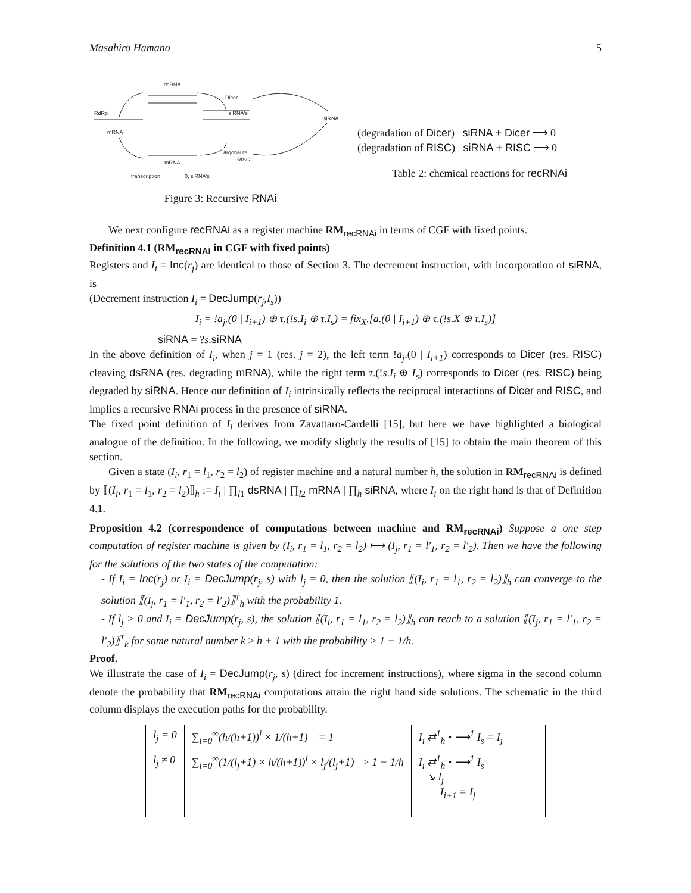Masahiro Hamano 5
dsRNA
Dicer
RdRp
siRNA's
siRNA
mRNA
argonaute
RISC
mRNA
transcription
0, siRNA's
Figure 3: Recursive RNAi
(degradation of Dicer) siRNA + Dicer ⟶ 0
(degradation of RISC) siRNA + RISC ⟶ 0
Table 2: chemical reactions for recRNAi
We next configure recRNAi as a register machine RM<sub>recRNAi</sub> in terms of CGF with fixed points.
Definition 4.1 (RM<sub>recRNAi</sub> in CGF with fixed points)
Registers and I<sub>i</sub> = Inc(r<sub>j</sub>) are identical to those of Section 3. The decrement instruction, with incorporation of siRNA, is
(Decrement instruction I<sub>i</sub> = DecJump(r<sub>j</sub>,I<sub>s</sub>))
I<sub>i</sub> = !a<sub>j</sub>.(0 | I<sub>i+1</sub>) ⊕ τ.(!s.I<sub>i</sub> ⊕ τ.I<sub>s</sub>) = fix<sub>X</sub>.[a.(0 | I<sub>i+1</sub>) ⊕ τ.(!s.X ⊕ τ.I<sub>s</sub>)]
siRNA = ?s.siRNA
In the above definition of I<sub>i</sub>, when j = 1 (res. j = 2), the left term !a<sub>j</sub>.(0 | I<sub>i+1</sub>) corresponds to Dicer (res. RISC) cleaving dsRNA (res. degrading mRNA), while the right term τ.(!s.I<sub>i</sub> ⊕ I<sub>s</sub>) corresponds to Dicer (res. RISC) being degraded by siRNA. Hence our definition of I<sub>i</sub> intrinsically reflects the reciprocal interactions of Dicer and RISC, and implies a recursive RNAi process in the presence of siRNA.
The fixed point definition of I<sub>i</sub> derives from Zavattaro-Cardelli [15], but here we have highlighted a biological analogue of the definition. In the following, we modify slightly the results of [15] to obtain the main theorem of this section.
Given a state (I<sub>i</sub>, r<sub>1</sub> = l<sub>1</sub>, r<sub>2</sub> = l<sub>2</sub>) of register machine and a natural number h, the solution in RM<sub>recRNAi</sub> is defined by ⟦(I<sub>i</sub>, r<sub>1</sub> = l<sub>1</sub>, r<sub>2</sub> = l<sub>2</sub>)⟧<sub>h</sub> := I<sub>i</sub> | ∏<sub>l1</sub> dsRNA | ∏<sub>l2</sub> mRNA | ∏<sub>h</sub> siRNA, where I<sub>i</sub> on the right hand is that of Definition 4.1.
Proposition 4.2 (correspondence of computations between machine and RM<sub>recRNAi</sub>) Suppose a one step computation of register machine is given by (I<sub>i</sub>, r<sub>1</sub> = l<sub>1</sub>, r<sub>2</sub> = l<sub>2</sub>) ⟼ (I<sub>j</sub>, r<sub>1</sub> = l′<sub>1</sub>, r<sub>2</sub> = l′<sub>2</sub>). Then we have the following for the solutions of the two states of the computation:
- If I<sub>i</sub> = Inc(r<sub>j</sub>) or I<sub>i</sub> = DecJump(r<sub>j</sub>, s) with l<sub>j</sub> = 0, then the solution ⟦(I<sub>i</sub>, r<sub>1</sub> = l<sub>1</sub>, r<sub>2</sub> = l<sub>2</sub>)⟧<sub>h</sub> can converge to the solution ⟦(I<sub>j</sub>, r<sub>1</sub> = l′<sub>1</sub>, r<sub>2</sub> = l′<sub>2</sub>)⟧<sup>†</sup><sub>h</sub> with the probability 1.
- If l<sub>j</sub> > 0 and I<sub>i</sub> = DecJump(r<sub>j</sub>, s), the solution ⟦(I<sub>i</sub>, r<sub>1</sub> = l<sub>1</sub>, r<sub>2</sub> = l<sub>2</sub>)⟧<sub>h</sub> can reach to a solution ⟦(I<sub>j</sub>, r<sub>1</sub> = l′<sub>1</sub>, r<sub>2</sub> = l′<sub>2</sub>)⟧<sup>†</sup><sub>k</sub> for some natural number k ≥ h + 1 with the probability > 1 − 1/h.
Proof.
We illustrate the case of I<sub>i</sub> = DecJump(r<sub>j</sub>, s) (direct for increment instructions), where sigma in the second column denote the probability that RM<sub>recRNAi</sub> computations attain the right hand side solutions. The schematic in the third column displays the execution paths for the probability.
| l<sub>j</sub> = 0 | ∑<sub>i=0</sub><sup>∞</sup>(h/(h+1))<sup>i</sup> × 1/(h+1) = 1 | I<sub>i</sub> ⇄<sup>1</sup><sub>h</sub> • ⟶<sup>1</sup> I<sub>s</sub> = I<sub>j</sub> |
| l<sub>j</sub> ≠ 0 | ∑<sub>i=0</sub><sup>∞</sup>(1/(l<sub>j</sub>+1) × h/(h+1))<sup>i</sup> × l<sub>j</sub>/(l<sub>j</sub>+1) > 1 − 1/h | I<sub>i</sub> ⇄<sup>1</sup><sub>h</sub> • ⟶<sup>1</sup> I<sub>s</sub> ↘ l<sub>j</sub> I<sub>i+1</sub> = I<sub>j</sub> |